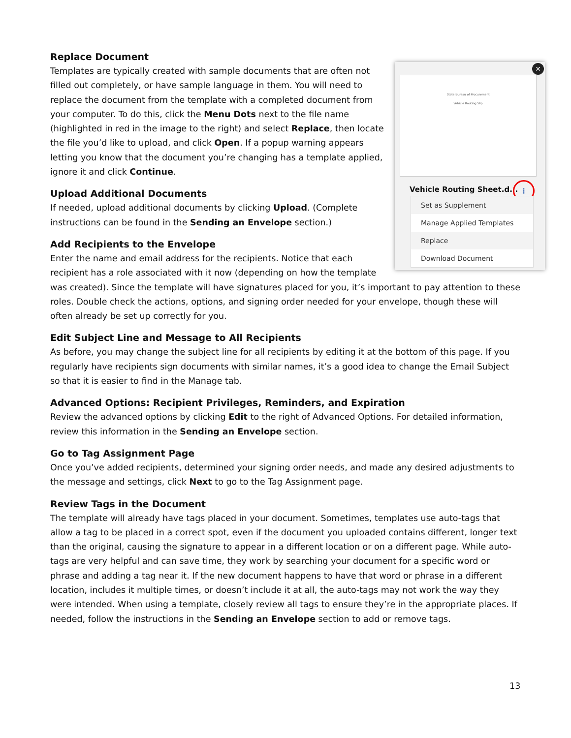State Bureau of Procurement
Vehicle Routing Slip
✕
Vehicle Routing Sheet.d...
⋮
Set as Supplement
Manage Applied Templates
Replace
Download Document
Replace Document
Templates are typically created with sample documents that are often not filled out completely, or have sample language in them. You will need to replace the document from the template with a completed document from your computer. To do this, click the Menu Dots next to the file name (highlighted in red in the image to the right) and select Replace, then locate the file you’d like to upload, and click Open. If a popup warning appears letting you know that the document you’re changing has a template applied, ignore it and click Continue.
Upload Additional Documents
If needed, upload additional documents by clicking Upload. (Complete instructions can be found in the Sending an Envelope section.)
Add Recipients to the Envelope
Enter the name and email address for the recipients. Notice that each recipient has a role associated with it now (depending on how the template was created). Since the template will have signatures placed for you, it’s important to pay attention to these roles. Double check the actions, options, and signing order needed for your envelope, though these will often already be set up correctly for you.
Edit Subject Line and Message to All Recipients
As before, you may change the subject line for all recipients by editing it at the bottom of this page. If you regularly have recipients sign documents with similar names, it’s a good idea to change the Email Subject so that it is easier to find in the Manage tab.
Advanced Options: Recipient Privileges, Reminders, and Expiration
Review the advanced options by clicking Edit to the right of Advanced Options. For detailed information, review this information in the Sending an Envelope section.
Go to Tag Assignment Page
Once you’ve added recipients, determined your signing order needs, and made any desired adjustments to the message and settings, click Next to go to the Tag Assignment page.
Review Tags in the Document
The template will already have tags placed in your document. Sometimes, templates use auto-tags that allow a tag to be placed in a correct spot, even if the document you uploaded contains different, longer text than the original, causing the signature to appear in a different location or on a different page. While auto-tags are very helpful and can save time, they work by searching your document for a specific word or phrase and adding a tag near it. If the new document happens to have that word or phrase in a different location, includes it multiple times, or doesn’t include it at all, the auto-tags may not work the way they were intended. When using a template, closely review all tags to ensure they’re in the appropriate places. If needed, follow the instructions in the Sending an Envelope section to add or remove tags.
13